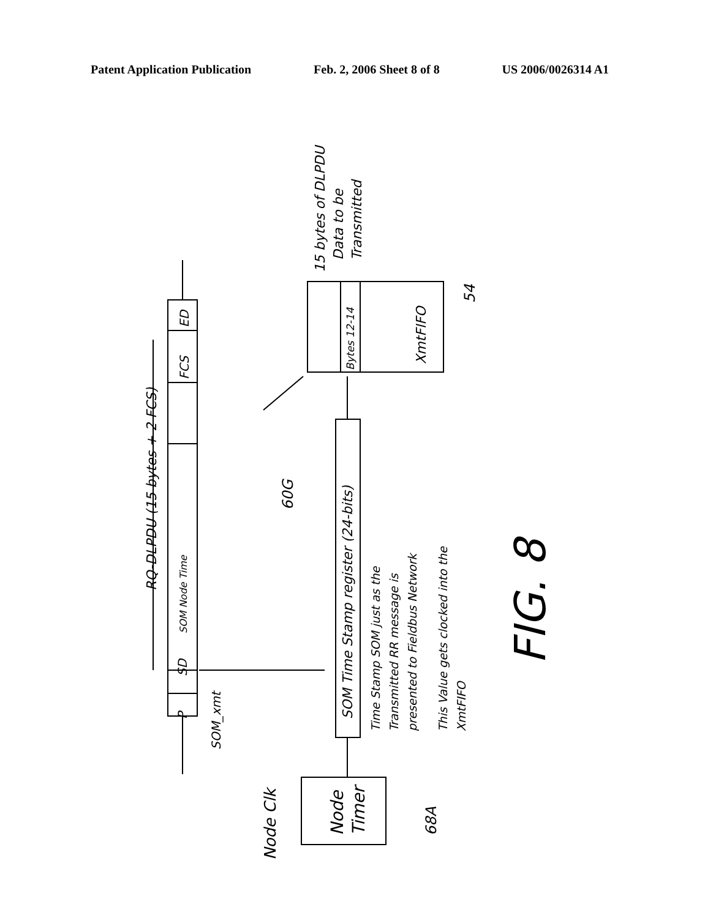Patent Application Publication Feb. 2, 2006 Sheet 8 of 8 US 2006/0026314 A1
P
SD
SOM Node Time
FCS
ED
RQ-DLPDU (15 bytes + 2 FCS)
SOM_xmt
SOM Time Stamp register (24-bits)
60G
Bytes 12-14
XmtFIFO
54
15 bytes of DLPDU
Data to be
Transmitted
Time Stamp SOM just as the
Transmitted RR message is
presented to Fieldbus Network
This Value gets clocked into the
XmtFIFO
Node
Timer
Node Clk
68A
FIG. 8